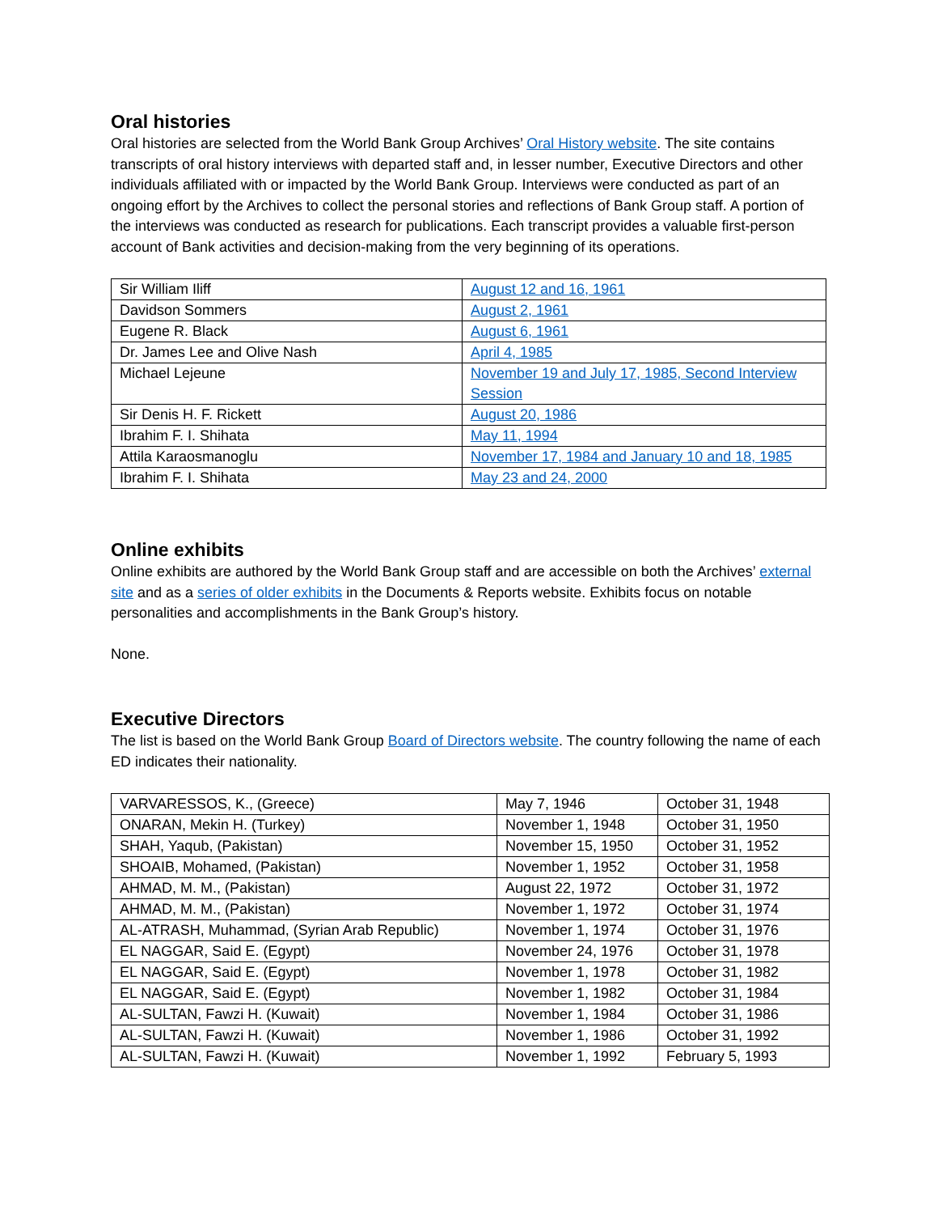Oral histories
Oral histories are selected from the World Bank Group Archives’ Oral History website. The site contains transcripts of oral history interviews with departed staff and, in lesser number, Executive Directors and other individuals affiliated with or impacted by the World Bank Group. Interviews were conducted as part of an ongoing effort by the Archives to collect the personal stories and reflections of Bank Group staff. A portion of the interviews was conducted as research for publications. Each transcript provides a valuable first-person account of Bank activities and decision-making from the very beginning of its operations.
| Sir William Iliff | August 12 and 16, 1961 |
| Davidson Sommers | August 2, 1961 |
| Eugene R. Black | August 6, 1961 |
| Dr. James Lee and Olive Nash | April 4, 1985 |
| Michael Lejeune | November 19 and July 17, 1985, Second Interview Session |
| Sir Denis H. F. Rickett | August 20, 1986 |
| Ibrahim F. I. Shihata | May 11, 1994 |
| Attila Karaosmanoglu | November 17, 1984 and January 10 and 18, 1985 |
| Ibrahim F. I. Shihata | May 23 and 24, 2000 |
Online exhibits
Online exhibits are authored by the World Bank Group staff and are accessible on both the Archives’ external site and as a series of older exhibits in the Documents & Reports website. Exhibits focus on notable personalities and accomplishments in the Bank Group’s history.
None.
Executive Directors
The list is based on the World Bank Group Board of Directors website. The country following the name of each ED indicates their nationality.
| VARVARESSOS, K., (Greece) | May 7, 1946 | October 31, 1948 |
| ONARAN, Mekin H. (Turkey) | November 1, 1948 | October 31, 1950 |
| SHAH, Yaqub, (Pakistan) | November 15, 1950 | October 31, 1952 |
| SHOAIB, Mohamed, (Pakistan) | November 1, 1952 | October 31, 1958 |
| AHMAD, M. M., (Pakistan) | August 22, 1972 | October 31, 1972 |
| AHMAD, M. M., (Pakistan) | November 1, 1972 | October 31, 1974 |
| AL-ATRASH, Muhammad, (Syrian Arab Republic) | November 1, 1974 | October 31, 1976 |
| EL NAGGAR, Said E. (Egypt) | November 24, 1976 | October 31, 1978 |
| EL NAGGAR, Said E. (Egypt) | November 1, 1978 | October 31, 1982 |
| EL NAGGAR, Said E. (Egypt) | November 1, 1982 | October 31, 1984 |
| AL-SULTAN, Fawzi H. (Kuwait) | November 1, 1984 | October 31, 1986 |
| AL-SULTAN, Fawzi H. (Kuwait) | November 1, 1986 | October 31, 1992 |
| AL-SULTAN, Fawzi H. (Kuwait) | November 1, 1992 | February 5, 1993 |